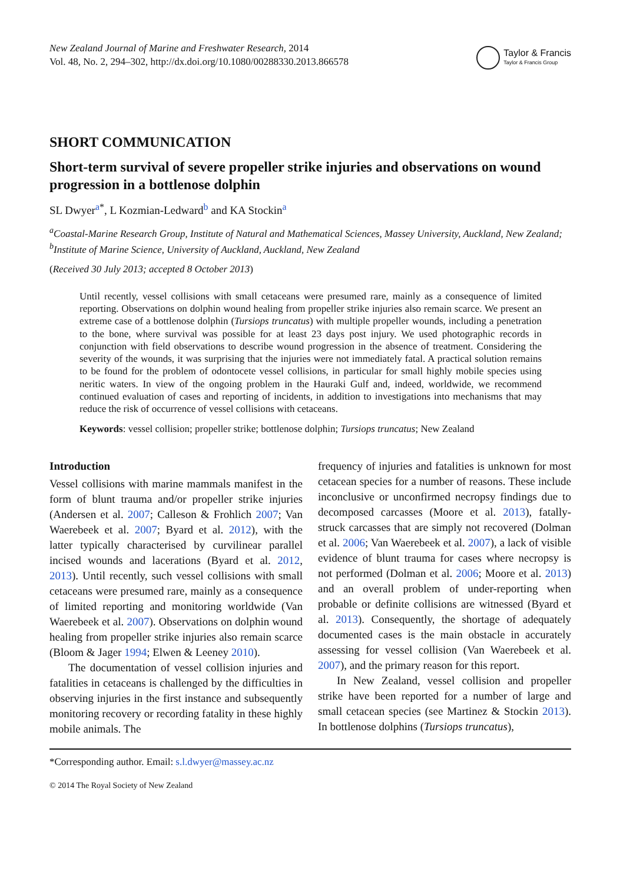New Zealand Journal of Marine and Freshwater Research, 2014
Vol. 48, No. 2, 294–302, http://dx.doi.org/10.1080/00288330.2013.866578
Taylor & Francis
Taylor & Francis Group
SHORT COMMUNICATION
Short-term survival of severe propeller strike injuries and observations on wound progression in a bottlenose dolphin
SL Dwyer<sup>a*</sup>, L Kozmian-Ledward<sup>b</sup> and KA Stockin<sup>a</sup>
<sup>a</sup> Coastal-Marine Research Group, Institute of Natural and Mathematical Sciences, Massey University, Auckland, New Zealand; <sup>b</sup>Institute of Marine Science, University of Auckland, Auckland, New Zealand
(Received 30 July 2013; accepted 8 October 2013)
Until recently, vessel collisions with small cetaceans were presumed rare, mainly as a consequence of limited reporting. Observations on dolphin wound healing from propeller strike injuries also remain scarce. We present an extreme case of a bottlenose dolphin (Tursiops truncatus) with multiple propeller wounds, including a penetration to the bone, where survival was possible for at least 23 days post injury. We used photographic records in conjunction with field observations to describe wound progression in the absence of treatment. Considering the severity of the wounds, it was surprising that the injuries were not immediately fatal. A practical solution remains to be found for the problem of odontocete vessel collisions, in particular for small highly mobile species using neritic waters. In view of the ongoing problem in the Hauraki Gulf and, indeed, worldwide, we recommend continued evaluation of cases and reporting of incidents, in addition to investigations into mechanisms that may reduce the risk of occurrence of vessel collisions with cetaceans.
Keywords: vessel collision; propeller strike; bottlenose dolphin; Tursiops truncatus; New Zealand
Introduction
Vessel collisions with marine mammals manifest in the form of blunt trauma and/or propeller strike injuries (Andersen et al. 2007; Calleson & Frohlich 2007; Van Waerebeek et al. 2007; Byard et al. 2012), with the latter typically characterised by curvilinear parallel incised wounds and lacerations (Byard et al. 2012, 2013). Until recently, such vessel collisions with small cetaceans were presumed rare, mainly as a consequence of limited reporting and monitoring worldwide (Van Waerebeek et al. 2007). Observations on dolphin wound healing from propeller strike injuries also remain scarce (Bloom & Jager 1994; Elwen & Leeney 2010).
The documentation of vessel collision injuries and fatalities in cetaceans is challenged by the difficulties in observing injuries in the first instance and subsequently monitoring recovery or recording fatality in these highly mobile animals. The
frequency of injuries and fatalities is unknown for most cetacean species for a number of reasons. These include inconclusive or unconfirmed necropsy findings due to decomposed carcasses (Moore et al. 2013), fatally-struck carcasses that are simply not recovered (Dolman et al. 2006; Van Waerebeek et al. 2007), a lack of visible evidence of blunt trauma for cases where necropsy is not performed (Dolman et al. 2006; Moore et al. 2013) and an overall problem of under-reporting when probable or definite collisions are witnessed (Byard et al. 2013). Consequently, the shortage of adequately documented cases is the main obstacle in accurately assessing for vessel collision (Van Waerebeek et al. 2007), and the primary reason for this report.
In New Zealand, vessel collision and propeller strike have been reported for a number of large and small cetacean species (see Martinez & Stockin 2013). In bottlenose dolphins (Tursiops truncatus),
*Corresponding author. Email: s.l.dwyer@massey.ac.nz
© 2014 The Royal Society of New Zealand